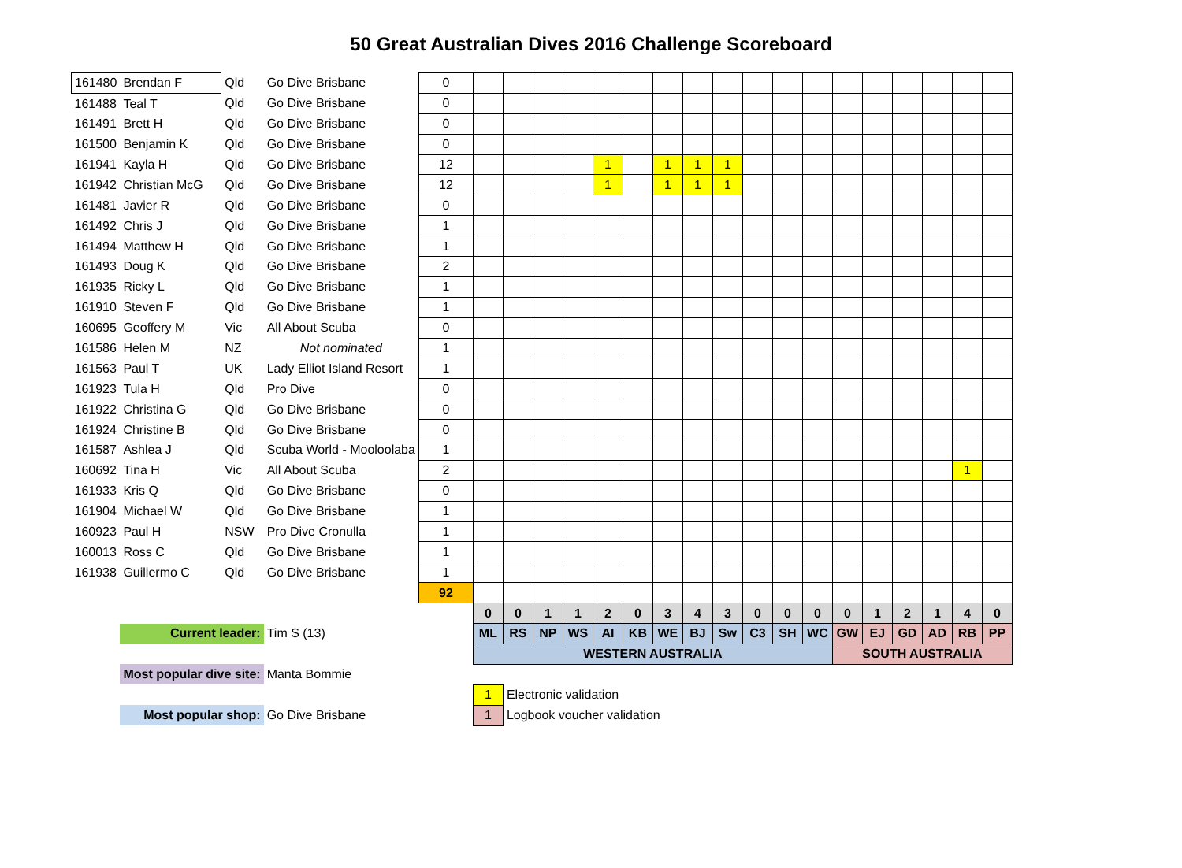50 Great Australian Dives 2016 Challenge Scoreboard
| 161480 | Brendan F | Qld | Go Dive Brisbane | 0 | | | | | | | | | | | | | | | | | | |
| 161488 | Teal T | Qld | Go Dive Brisbane | 0 | | | | | | | | | | | | | | | | | | |
| 161491 | Brett H | Qld | Go Dive Brisbane | 0 | | | | | | | | | | | | | | | | | | |
| 161500 | Benjamin K | Qld | Go Dive Brisbane | 0 | | | | | | | | | | | | | | | | | | |
| 161941 | Kayla H | Qld | Go Dive Brisbane | 12 | | | | | 1 | | 1 | 1 | 1 | | | | | | | | | |
| 161942 | Christian McG | Qld | Go Dive Brisbane | 12 | | | | | 1 | | 1 | 1 | 1 | | | | | | | | | |
| 161481 | Javier R | Qld | Go Dive Brisbane | 0 | | | | | | | | | | | | | | | | | | |
| 161492 | Chris J | Qld | Go Dive Brisbane | 1 | | | | | | | | | | | | | | | | | | |
| 161494 | Matthew H | Qld | Go Dive Brisbane | 1 | | | | | | | | | | | | | | | | | | |
| 161493 | Doug K | Qld | Go Dive Brisbane | 2 | | | | | | | | | | | | | | | | | | |
| 161935 | Ricky L | Qld | Go Dive Brisbane | 1 | | | | | | | | | | | | | | | | | | |
| 161910 | Steven F | Qld | Go Dive Brisbane | 1 | | | | | | | | | | | | | | | | | | |
| 160695 | Geoffery M | Vic | All About Scuba | 0 | | | | | | | | | | | | | | | | | | |
| 161586 | Helen M | NZ | Not nominated | 1 | | | | | | | | | | | | | | | | | | |
| 161563 | Paul T | UK | Lady Elliot Island Resort | 1 | | | | | | | | | | | | | | | | | | |
| 161923 | Tula H | Qld | Pro Dive | 0 | | | | | | | | | | | | | | | | | | |
| 161922 | Christina G | Qld | Go Dive Brisbane | 0 | | | | | | | | | | | | | | | | | | |
| 161924 | Christine B | Qld | Go Dive Brisbane | 0 | | | | | | | | | | | | | | | | | | |
| 161587 | Ashlea J | Qld | Scuba World - Mooloolaba | 1 | | | | | | | | | | | | | | | | | | |
| 160692 | Tina H | Vic | All About Scuba | 2 | | | | | | | | | | | | | | | | | 1 | |
| 161933 | Kris Q | Qld | Go Dive Brisbane | 0 | | | | | | | | | | | | | | | | | | |
| 161904 | Michael W | Qld | Go Dive Brisbane | 1 | | | | | | | | | | | | | | | | | | |
| 160923 | Paul H | NSW | Pro Dive Cronulla | 1 | | | | | | | | | | | | | | | | | | |
| 160013 | Ross C | Qld | Go Dive Brisbane | 1 | | | | | | | | | | | | | | | | | | |
| 161938 | Guillermo C | Qld | Go Dive Brisbane | 1 | | | | | | | | | | | | | | | | | | |
| | | | | 92 | | | | | | | | | | | | | | | | | | |
| | | | | | 0 | 0 | 1 | 1 | 2 | 0 | 3 | 4 | 3 | 0 | 0 | 0 | 0 | 1 | 2 | 1 | 4 | 0 |
| | Current leader: | | Tim S (13) | | ML | RS | NP | WS | AI | KB | WE | BJ | Sw | C3 | SH | WC | GW | EJ | GD | AD | RB | PP |
| | | | | | WESTERN AUSTRALIA | | | | | | | | | | | | SOUTH AUSTRALIA | | | | | |
| | Most popular dive site: | | Manta Bommie | | | | | | | | | | | | | | | | | | | |
| | | | | | 1 | Electronic validation | | | | | | | | | | | | | | | | |
| | Most popular shop: | | Go Dive Brisbane | | 1 | Logbook voucher validation | | | | | | | | | | | | | | | | |